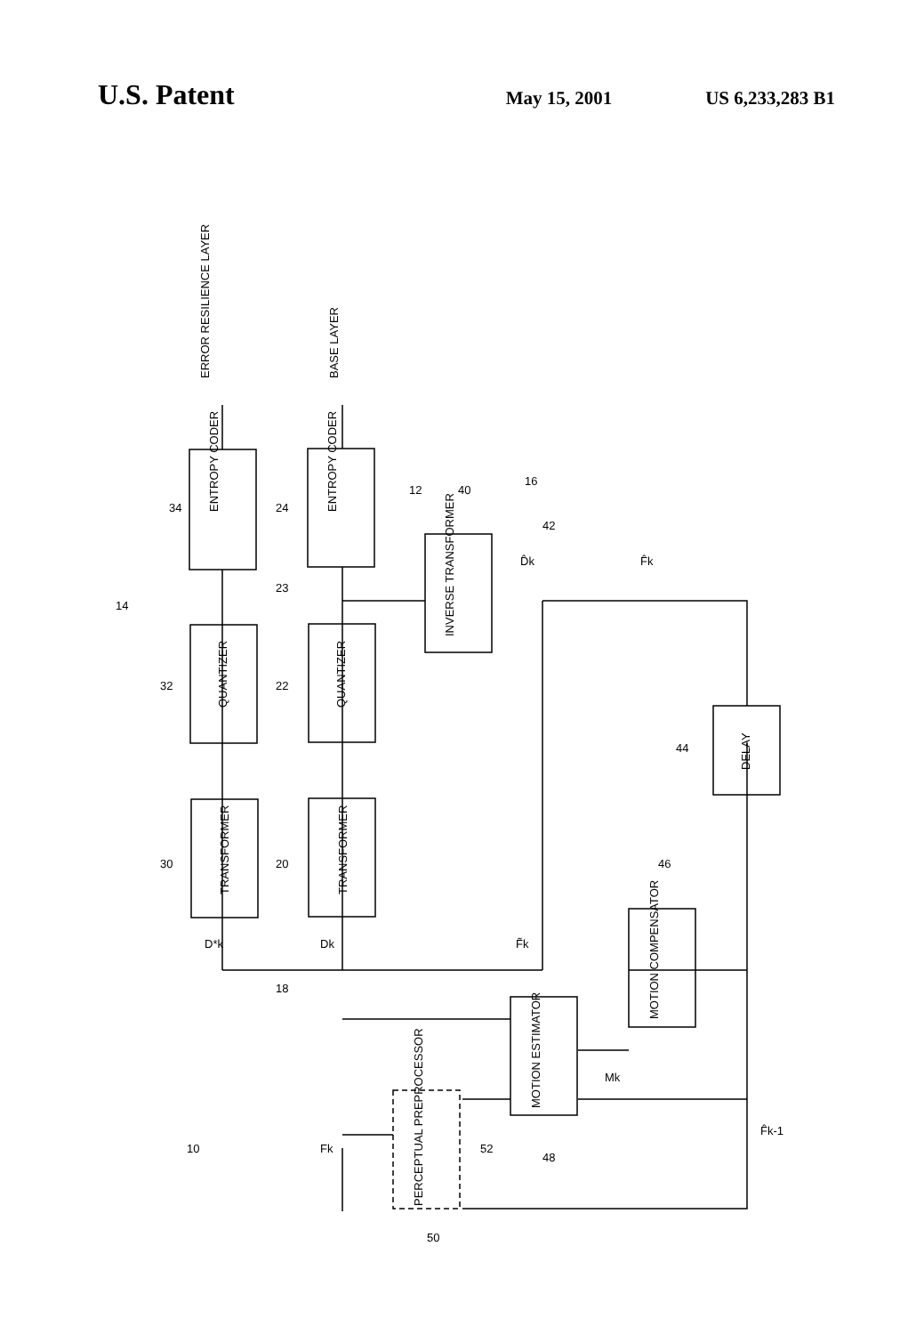U.S. Patent May 15, 2001 US 6,233,283 B1
ENTROPY CODER
ENTROPY CODER
QUANTIZER
QUANTIZER
TRANSFORMER
TRANSFORMER
INVERSE TRANSFORMER
DELAY
MOTION COMPENSATOR
MOTION ESTIMATOR
PERCEPTUAL PREPROCESSOR
ERROR RESILIENCE LAYER
BASE LAYER
34
24
12
40
16
42
23
14
32
22
30
20
44
46
18
10
52
48
50
D*k
Dk
F̃k
D̂k
F̂k
Mk
Fk
F̂k-1